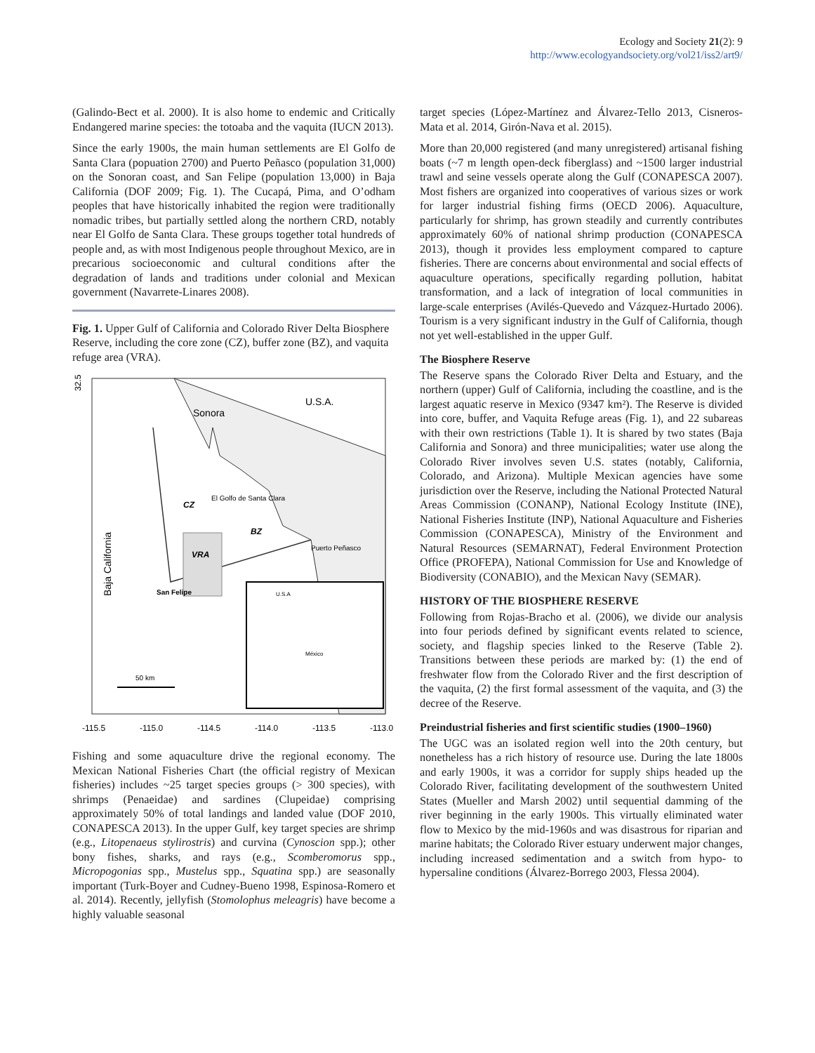Ecology and Society 21(2): 9
http://www.ecologyandsociety.org/vol21/iss2/art9/
(Galindo-Bect et al. 2000). It is also home to endemic and Critically Endangered marine species: the totoaba and the vaquita (IUCN 2013).
Since the early 1900s, the main human settlements are El Golfo de Santa Clara (popuation 2700) and Puerto Peñasco (population 31,000) on the Sonoran coast, and San Felipe (population 13,000) in Baja California (DOF 2009; Fig. 1). The Cucapá, Pima, and O’odham peoples that have historically inhabited the region were traditionally nomadic tribes, but partially settled along the northern CRD, notably near El Golfo de Santa Clara. These groups together total hundreds of people and, as with most Indigenous people throughout Mexico, are in precarious socioeconomic and cultural conditions after the degradation of lands and traditions under colonial and Mexican government (Navarrete-Linares 2008).
Fig. 1. Upper Gulf of California and Colorado River Delta Biosphere Reserve, including the core zone (CZ), buffer zone (BZ), and vaquita refuge area (VRA).
32.5
Sonora
U.S.A.
El Golfo de Santa Clara
CZ
BZ
VRA
Puerto Peñasco
San Felipe
Baja California
U.S.A
México
50 km
-115.5
-115.0
-114.5
-114.0
-113.5
-113.0
Fishing and some aquaculture drive the regional economy. The Mexican National Fisheries Chart (the official registry of Mexican fisheries) includes ~25 target species groups (> 300 species), with shrimps (Penaeidae) and sardines (Clupeidae) comprising approximately 50% of total landings and landed value (DOF 2010, CONAPESCA 2013). In the upper Gulf, key target species are shrimp (e.g., Litopenaeus stylirostris) and curvina (Cynoscion spp.); other bony fishes, sharks, and rays (e.g., Scomberomorus spp., Micropogonias spp., Mustelus spp., Squatina spp.) are seasonally important (Turk-Boyer and Cudney-Bueno 1998, Espinosa-Romero et al. 2014). Recently, jellyfish (Stomolophus meleagris) have become a highly valuable seasonal
target species (López-Martínez and Álvarez-Tello 2013, Cisneros-Mata et al. 2014, Girón-Nava et al. 2015).
More than 20,000 registered (and many unregistered) artisanal fishing boats (~7 m length open-deck fiberglass) and ~1500 larger industrial trawl and seine vessels operate along the Gulf (CONAPESCA 2007). Most fishers are organized into cooperatives of various sizes or work for larger industrial fishing firms (OECD 2006). Aquaculture, particularly for shrimp, has grown steadily and currently contributes approximately 60% of national shrimp production (CONAPESCA 2013), though it provides less employment compared to capture fisheries. There are concerns about environmental and social effects of aquaculture operations, specifically regarding pollution, habitat transformation, and a lack of integration of local communities in large-scale enterprises (Avilés-Quevedo and Vázquez-Hurtado 2006). Tourism is a very significant industry in the Gulf of California, though not yet well-established in the upper Gulf.
The Biosphere Reserve
The Reserve spans the Colorado River Delta and Estuary, and the northern (upper) Gulf of California, including the coastline, and is the largest aquatic reserve in Mexico (9347 km²). The Reserve is divided into core, buffer, and Vaquita Refuge areas (Fig. 1), and 22 subareas with their own restrictions (Table 1). It is shared by two states (Baja California and Sonora) and three municipalities; water use along the Colorado River involves seven U.S. states (notably, California, Colorado, and Arizona). Multiple Mexican agencies have some jurisdiction over the Reserve, including the National Protected Natural Areas Commission (CONANP), National Ecology Institute (INE), National Fisheries Institute (INP), National Aquaculture and Fisheries Commission (CONAPESCA), Ministry of the Environment and Natural Resources (SEMARNAT), Federal Environment Protection Office (PROFEPA), National Commission for Use and Knowledge of Biodiversity (CONABIO), and the Mexican Navy (SEMAR).
HISTORY OF THE BIOSPHERE RESERVE
Following from Rojas-Bracho et al. (2006), we divide our analysis into four periods defined by significant events related to science, society, and flagship species linked to the Reserve (Table 2). Transitions between these periods are marked by: (1) the end of freshwater flow from the Colorado River and the first description of the vaquita, (2) the first formal assessment of the vaquita, and (3) the decree of the Reserve.
Preindustrial fisheries and first scientific studies (1900–1960)
The UGC was an isolated region well into the 20th century, but nonetheless has a rich history of resource use. During the late 1800s and early 1900s, it was a corridor for supply ships headed up the Colorado River, facilitating development of the southwestern United States (Mueller and Marsh 2002) until sequential damming of the river beginning in the early 1900s. This virtually eliminated water flow to Mexico by the mid-1960s and was disastrous for riparian and marine habitats; the Colorado River estuary underwent major changes, including increased sedimentation and a switch from hypo- to hypersaline conditions (Álvarez-Borrego 2003, Flessa 2004).